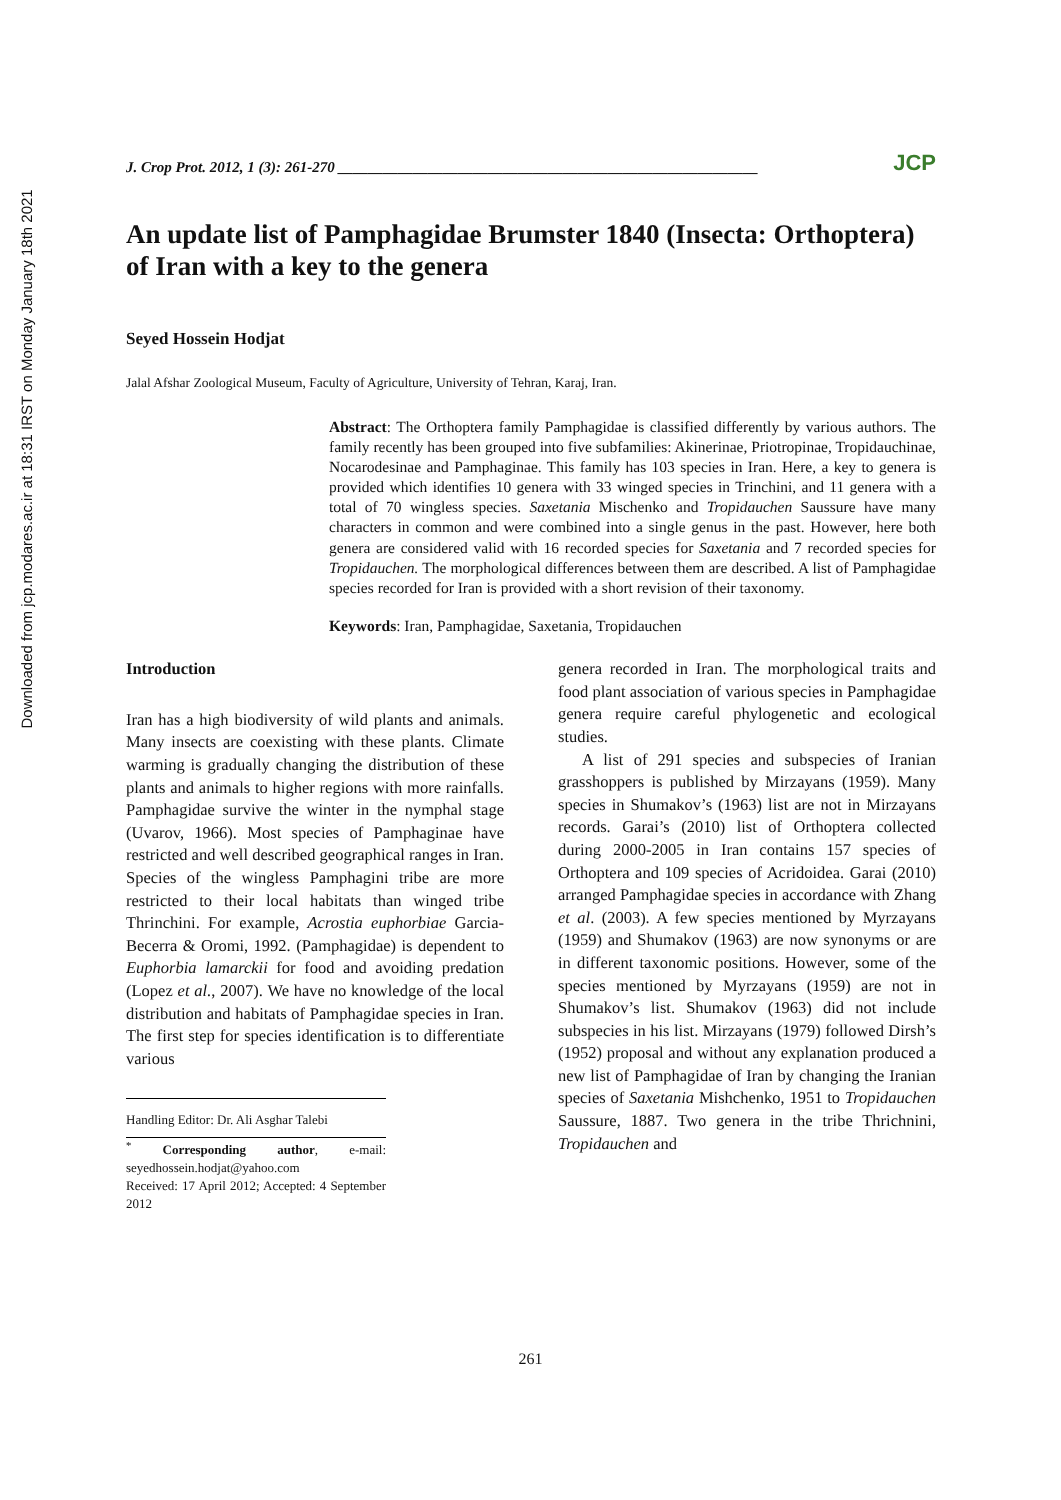Downloaded from jcp.modares.ac.ir at 18:31 IRST on Monday January 18th 2021
J. Crop Prot. 2012, 1 (3): 261-270 ________________________________________________________ JCP
An update list of Pamphagidae Brumster 1840 (Insecta: Orthoptera) of Iran with a key to the genera
Seyed Hossein Hodjat
Jalal Afshar Zoological Museum, Faculty of Agriculture, University of Tehran, Karaj, Iran.
Abstract: The Orthoptera family Pamphagidae is classified differently by various authors. The family recently has been grouped into five subfamilies: Akinerinae, Priotropinae, Tropidauchinae, Nocarodesinae and Pamphaginae. This family has 103 species in Iran. Here, a key to genera is provided which identifies 10 genera with 33 winged species in Trinchini, and 11 genera with a total of 70 wingless species. Saxetania Mischenko and Tropidauchen Saussure have many characters in common and were combined into a single genus in the past. However, here both genera are considered valid with 16 recorded species for Saxetania and 7 recorded species for Tropidauchen. The morphological differences between them are described. A list of Pamphagidae species recorded for Iran is provided with a short revision of their taxonomy.
Keywords: Iran, Pamphagidae, Saxetania, Tropidauchen
Introduction
Iran has a high biodiversity of wild plants and animals. Many insects are coexisting with these plants. Climate warming is gradually changing the distribution of these plants and animals to higher regions with more rainfalls. Pamphagidae survive the winter in the nymphal stage (Uvarov, 1966). Most species of Pamphaginae have restricted and well described geographical ranges in Iran. Species of the wingless Pamphagini tribe are more restricted to their local habitats than winged tribe Thrinchini. For example, Acrostia euphorbiae Garcia-Becerra & Oromi, 1992. (Pamphagidae) is dependent to Euphorbia lamarckii for food and avoiding predation (Lopez et al., 2007). We have no knowledge of the local distribution and habitats of Pamphagidae species in Iran. The first step for species identification is to differentiate various
Handling Editor: Dr. Ali Asghar Talebi
<sup>*</sup> Corresponding author, e-mail: seyedhossein.hodjat@yahoo.com
Received: 17 April 2012; Accepted: 4 September 2012
genera recorded in Iran. The morphological traits and food plant association of various species in Pamphagidae genera require careful phylogenetic and ecological studies.
A list of 291 species and subspecies of Iranian grasshoppers is published by Mirzayans (1959). Many species in Shumakov’s (1963) list are not in Mirzayans records. Garai’s (2010) list of Orthoptera collected during 2000-2005 in Iran contains 157 species of Orthoptera and 109 species of Acridoidea. Garai (2010) arranged Pamphagidae species in accordance with Zhang et al. (2003). A few species mentioned by Myrzayans (1959) and Shumakov (1963) are now synonyms or are in different taxonomic positions. However, some of the species mentioned by Myrzayans (1959) are not in Shumakov’s list. Shumakov (1963) did not include subspecies in his list. Mirzayans (1979) followed Dirsh’s (1952) proposal and without any explanation produced a new list of Pamphagidae of Iran by changing the Iranian species of Saxetania Mishchenko, 1951 to Tropidauchen Saussure, 1887. Two genera in the tribe Thrichnini, Tropidauchen and
261